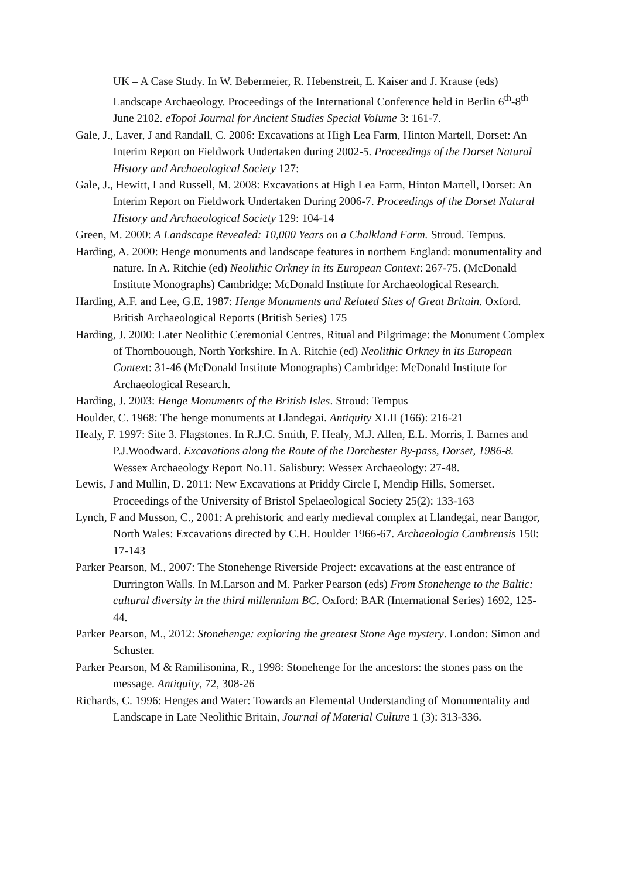UK – A Case Study. In W. Bebermeier, R. Hebenstreit, E. Kaiser and J. Krause (eds) Landscape Archaeology. Proceedings of the International Conference held in Berlin 6<sup>th</sup>-8<sup>th</sup> June 2102. eTopoi Journal for Ancient Studies Special Volume 3: 161-7.
Gale, J., Laver, J and Randall, C. 2006: Excavations at High Lea Farm, Hinton Martell, Dorset: An Interim Report on Fieldwork Undertaken during 2002-5. Proceedings of the Dorset Natural History and Archaeological Society 127:
Gale, J., Hewitt, I and Russell, M. 2008: Excavations at High Lea Farm, Hinton Martell, Dorset: An Interim Report on Fieldwork Undertaken During 2006-7. Proceedings of the Dorset Natural History and Archaeological Society 129: 104-14
Green, M. 2000: A Landscape Revealed: 10,000 Years on a Chalkland Farm. Stroud. Tempus.
Harding, A. 2000: Henge monuments and landscape features in northern England: monumentality and nature. In A. Ritchie (ed) Neolithic Orkney in its European Context: 267-75. (McDonald Institute Monographs) Cambridge: McDonald Institute for Archaeological Research.
Harding, A.F. and Lee, G.E. 1987: Henge Monuments and Related Sites of Great Britain. Oxford. British Archaeological Reports (British Series) 175
Harding, J. 2000: Later Neolithic Ceremonial Centres, Ritual and Pilgrimage: the Monument Complex of Thornbouough, North Yorkshire. In A. Ritchie (ed) Neolithic Orkney in its European Context: 31-46 (McDonald Institute Monographs) Cambridge: McDonald Institute for Archaeological Research.
Harding, J. 2003: Henge Monuments of the British Isles. Stroud: Tempus
Houlder, C. 1968: The henge monuments at Llandegai. Antiquity XLII (166): 216-21
Healy, F. 1997: Site 3. Flagstones. In R.J.C. Smith, F. Healy, M.J. Allen, E.L. Morris, I. Barnes and P.J.Woodward. Excavations along the Route of the Dorchester By-pass, Dorset, 1986-8. Wessex Archaeology Report No.11. Salisbury: Wessex Archaeology: 27-48.
Lewis, J and Mullin, D. 2011: New Excavations at Priddy Circle I, Mendip Hills, Somerset. Proceedings of the University of Bristol Spelaeological Society 25(2): 133-163
Lynch, F and Musson, C., 2001: A prehistoric and early medieval complex at Llandegai, near Bangor, North Wales: Excavations directed by C.H. Houlder 1966-67. Archaeologia Cambrensis 150: 17-143
Parker Pearson, M., 2007: The Stonehenge Riverside Project: excavations at the east entrance of Durrington Walls. In M.Larson and M. Parker Pearson (eds) From Stonehenge to the Baltic: cultural diversity in the third millennium BC. Oxford: BAR (International Series) 1692, 125-44.
Parker Pearson, M., 2012: Stonehenge: exploring the greatest Stone Age mystery. London: Simon and Schuster.
Parker Pearson, M & Ramilisonina, R., 1998: Stonehenge for the ancestors: the stones pass on the message. Antiquity, 72, 308-26
Richards, C. 1996: Henges and Water: Towards an Elemental Understanding of Monumentality and Landscape in Late Neolithic Britain, Journal of Material Culture 1 (3): 313-336.